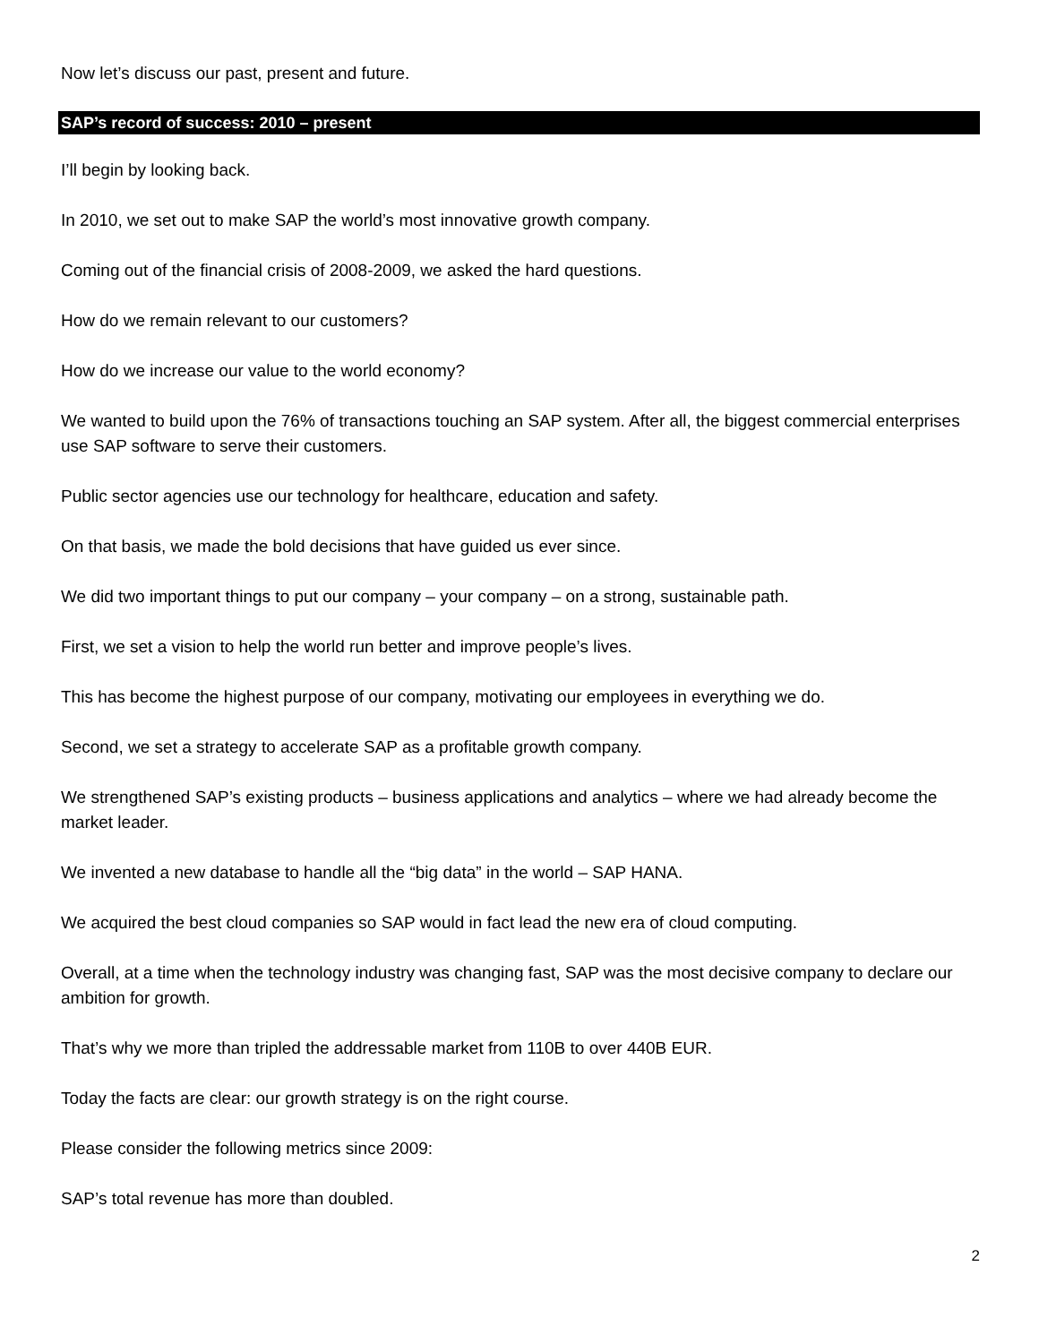Now let’s discuss our past, present and future.
SAP’s record of success: 2010 – present
I’ll begin by looking back.
In 2010, we set out to make SAP the world’s most innovative growth company.
Coming out of the financial crisis of 2008-2009, we asked the hard questions.
How do we remain relevant to our customers?
How do we increase our value to the world economy?
We wanted to build upon the 76% of transactions touching an SAP system. After all, the biggest commercial enterprises use SAP software to serve their customers.
Public sector agencies use our technology for healthcare, education and safety.
On that basis, we made the bold decisions that have guided us ever since.
We did two important things to put our company – your company – on a strong, sustainable path.
First, we set a vision to help the world run better and improve people’s lives.
This has become the highest purpose of our company, motivating our employees in everything we do.
Second, we set a strategy to accelerate SAP as a profitable growth company.
We strengthened SAP’s existing products – business applications and analytics – where we had already become the market leader.
We invented a new database to handle all the “big data” in the world – SAP HANA.
We acquired the best cloud companies so SAP would in fact lead the new era of cloud computing.
Overall, at a time when the technology industry was changing fast, SAP was the most decisive company to declare our ambition for growth.
That’s why we more than tripled the addressable market from 110B to over 440B EUR.
Today the facts are clear: our growth strategy is on the right course.
Please consider the following metrics since 2009:
SAP’s total revenue has more than doubled.
2